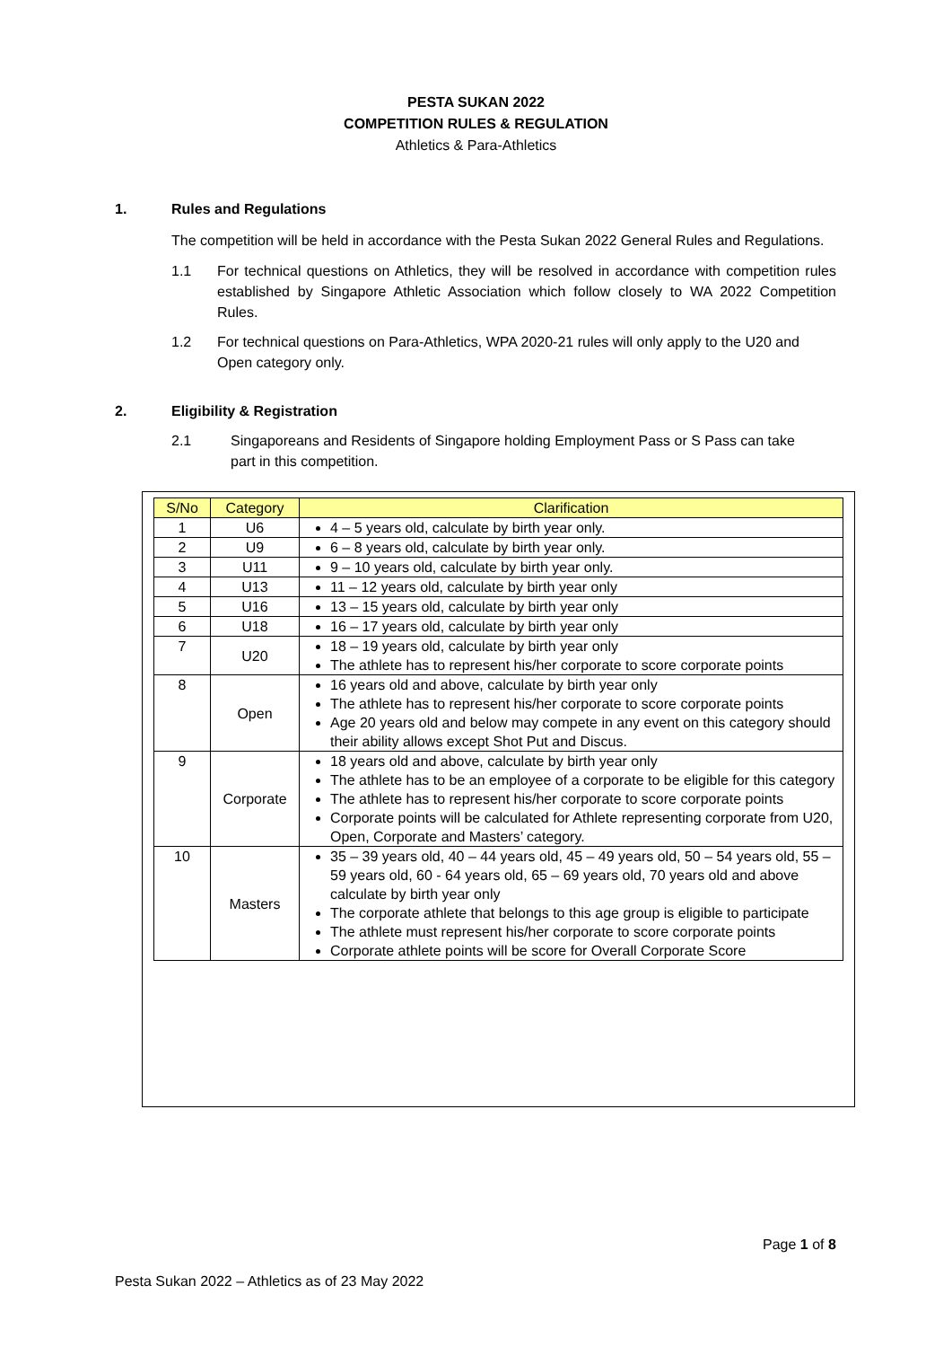PESTA SUKAN 2022
COMPETITION RULES & REGULATION
Athletics & Para-Athletics
1. Rules and Regulations
The competition will be held in accordance with the Pesta Sukan 2022 General Rules and Regulations.
1.1 For technical questions on Athletics, they will be resolved in accordance with competition rules established by Singapore Athletic Association which follow closely to WA 2022 Competition Rules.
1.2 For technical questions on Para-Athletics, WPA 2020-21 rules will only apply to the U20 and Open category only.
2. Eligibility & Registration
2.1 Singaporeans and Residents of Singapore holding Employment Pass or S Pass can take part in this competition.
| S/No | Category | Clarification |
| --- | --- | --- |
| 1 | U6 | 4 – 5 years old, calculate by birth year only. |
| 2 | U9 | 6 – 8 years old, calculate by birth year only. |
| 3 | U11 | 9 – 10 years old, calculate by birth year only. |
| 4 | U13 | 11 – 12 years old, calculate by birth year only |
| 5 | U16 | 13 – 15 years old, calculate by birth year only |
| 6 | U18 | 16 – 17 years old, calculate by birth year only |
| 7 | U20 | 18 – 19 years old, calculate by birth year only The athlete has to represent his/her corporate to score corporate points |
| 8 | Open | 16 years old and above, calculate by birth year only The athlete has to represent his/her corporate to score corporate points Age 20 years old and below may compete in any event on this category should their ability allows except Shot Put and Discus. |
| 9 | Corporate | 18 years old and above, calculate by birth year only The athlete has to be an employee of a corporate to be eligible for this category The athlete has to represent his/her corporate to score corporate points Corporate points will be calculated for Athlete representing corporate from U20, Open, Corporate and Masters’ category. |
| 10 | Masters | 35 – 39 years old, 40 – 44 years old, 45 – 49 years old, 50 – 54 years old, 55 – 59 years old, 60 - 64 years old, 65 – 69 years old, 70 years old and above calculate by birth year only The corporate athlete that belongs to this age group is eligible to participate The athlete must represent his/her corporate to score corporate points Corporate athlete points will be score for Overall Corporate Score |
Page 1 of 8
Pesta Sukan 2022 – Athletics as of 23 May 2022